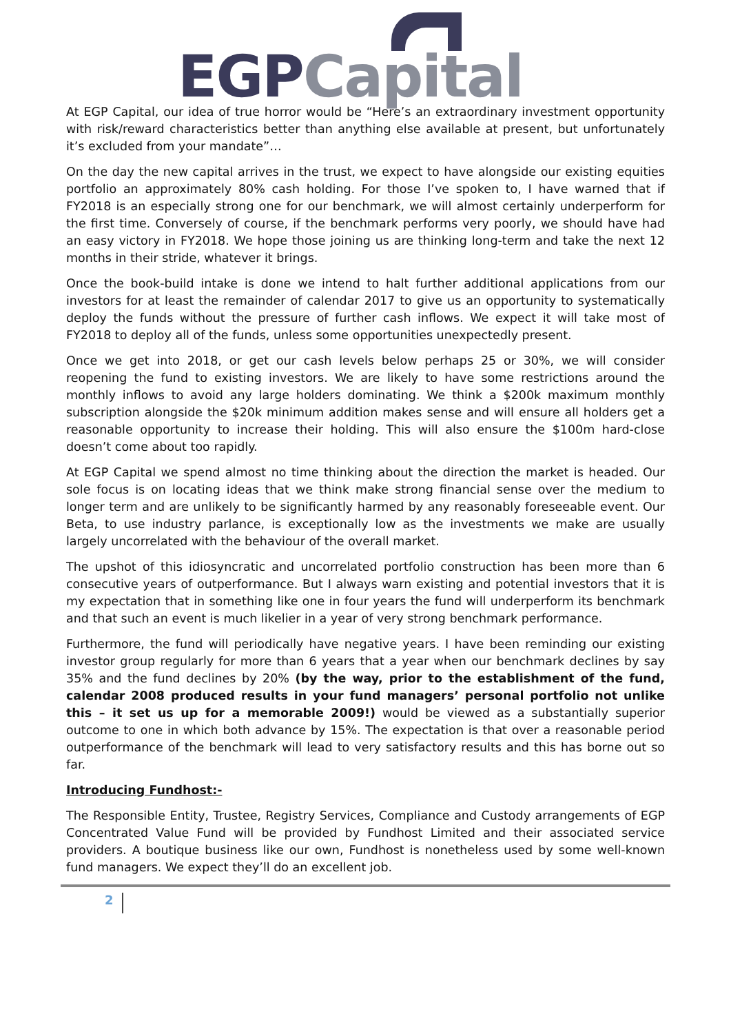EGP Capital
At EGP Capital, our idea of true horror would be “Here’s an extraordinary investment opportunity with risk/reward characteristics better than anything else available at present, but unfortunately it’s excluded from your mandate”…
On the day the new capital arrives in the trust, we expect to have alongside our existing equities portfolio an approximately 80% cash holding. For those I’ve spoken to, I have warned that if FY2018 is an especially strong one for our benchmark, we will almost certainly underperform for the first time. Conversely of course, if the benchmark performs very poorly, we should have had an easy victory in FY2018. We hope those joining us are thinking long-term and take the next 12 months in their stride, whatever it brings.
Once the book-build intake is done we intend to halt further additional applications from our investors for at least the remainder of calendar 2017 to give us an opportunity to systematically deploy the funds without the pressure of further cash inflows. We expect it will take most of FY2018 to deploy all of the funds, unless some opportunities unexpectedly present.
Once we get into 2018, or get our cash levels below perhaps 25 or 30%, we will consider reopening the fund to existing investors. We are likely to have some restrictions around the monthly inflows to avoid any large holders dominating. We think a $200k maximum monthly subscription alongside the $20k minimum addition makes sense and will ensure all holders get a reasonable opportunity to increase their holding. This will also ensure the $100m hard-close doesn’t come about too rapidly.
At EGP Capital we spend almost no time thinking about the direction the market is headed. Our sole focus is on locating ideas that we think make strong financial sense over the medium to longer term and are unlikely to be significantly harmed by any reasonably foreseeable event. Our Beta, to use industry parlance, is exceptionally low as the investments we make are usually largely uncorrelated with the behaviour of the overall market.
The upshot of this idiosyncratic and uncorrelated portfolio construction has been more than 6 consecutive years of outperformance. But I always warn existing and potential investors that it is my expectation that in something like one in four years the fund will underperform its benchmark and that such an event is much likelier in a year of very strong benchmark performance.
Furthermore, the fund will periodically have negative years. I have been reminding our existing investor group regularly for more than 6 years that a year when our benchmark declines by say 35% and the fund declines by 20% (by the way, prior to the establishment of the fund, calendar 2008 produced results in your fund managers’ personal portfolio not unlike this – it set us up for a memorable 2009!) would be viewed as a substantially superior outcome to one in which both advance by 15%. The expectation is that over a reasonable period outperformance of the benchmark will lead to very satisfactory results and this has borne out so far.
Introducing Fundhost:-
The Responsible Entity, Trustee, Registry Services, Compliance and Custody arrangements of EGP Concentrated Value Fund will be provided by Fundhost Limited and their associated service providers. A boutique business like our own, Fundhost is nonetheless used by some well-known fund managers. We expect they’ll do an excellent job.
2